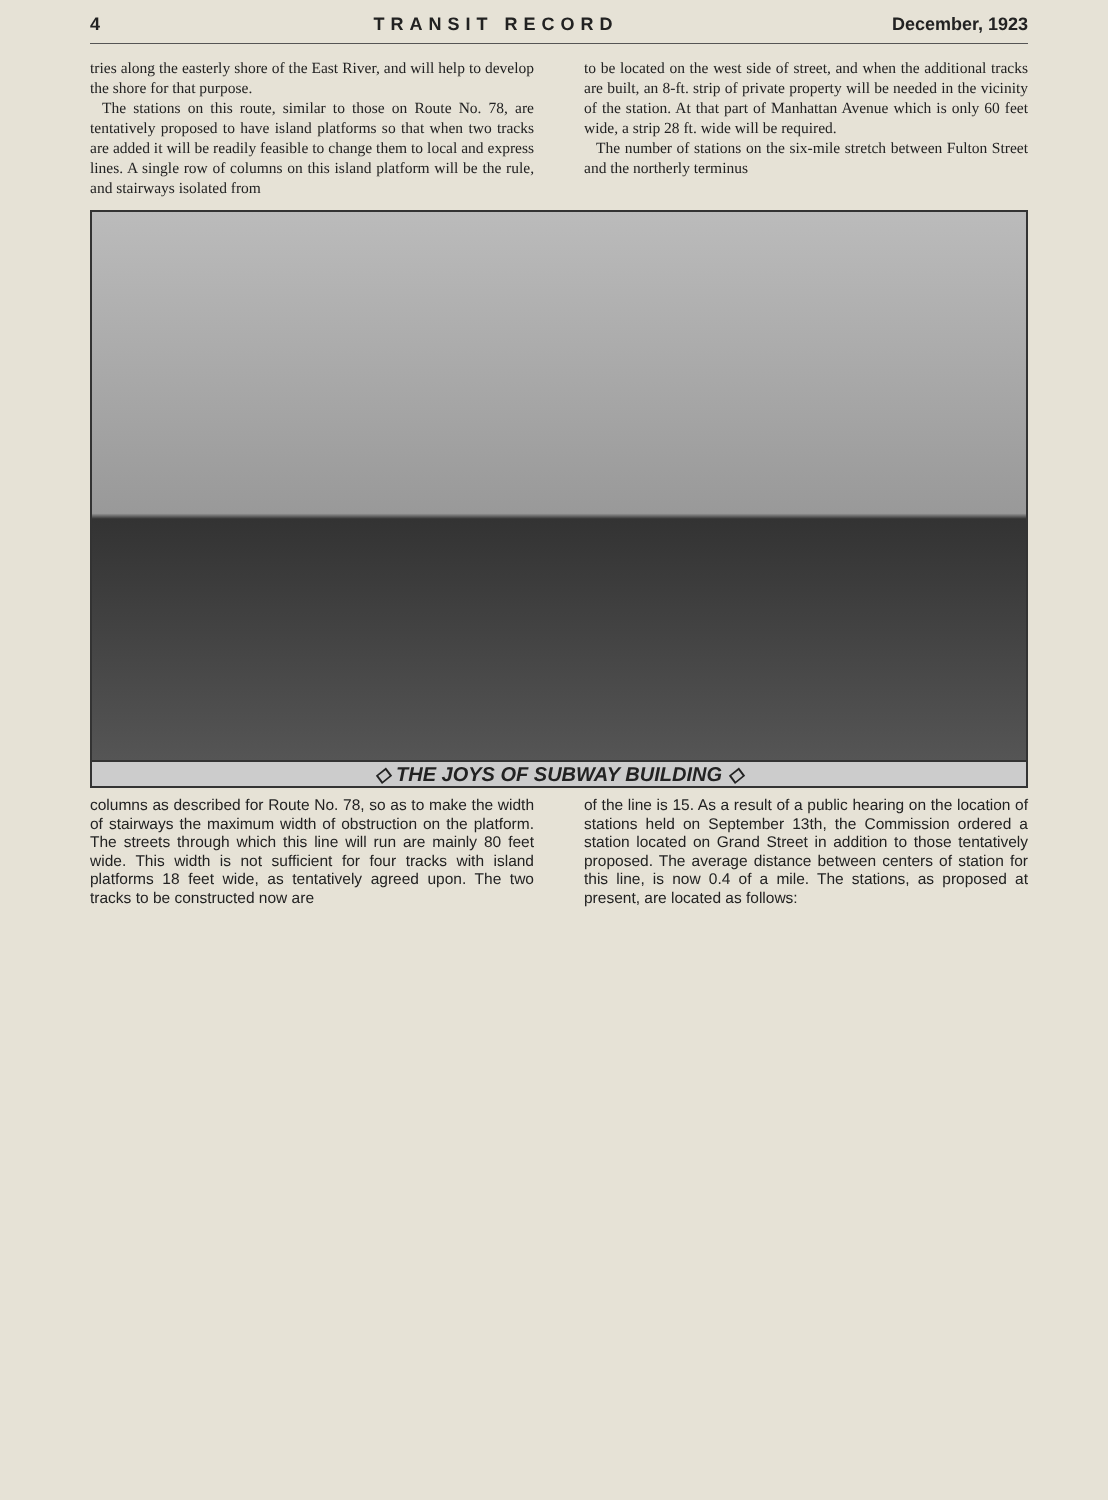4 TRANSIT RECORD December, 1923
tries along the easterly shore of the East River, and will help to develop the shore for that purpose.
The stations on this route, similar to those on Route No. 78, are tentatively proposed to have island platforms so that when two tracks are added it will be readily feasible to change them to local and express lines. A single row of columns on this island platform will be the rule, and stairways isolated from
to be located on the west side of street, and when the additional tracks are built, an 8-ft. strip of private property will be needed in the vicinity of the station. At that part of Manhattan Avenue which is only 60 feet wide, a strip 28 ft. wide will be required.
The number of stations on the six-mile stretch between Fulton Street and the northerly terminus
◇ THE JOYS OF SUBWAY BUILDING ◇
columns as described for Route No. 78, so as to make the width of stairways the maximum width of obstruction on the platform. The streets through which this line will run are mainly 80 feet wide. This width is not sufficient for four tracks with island platforms 18 feet wide, as tentatively agreed upon. The two tracks to be constructed now are
of the line is 15. As a result of a public hearing on the location of stations held on September 13th, the Commission ordered a station located on Grand Street in addition to those tentatively proposed. The average distance between centers of station for this line, is now 0.4 of a mile. The stations, as proposed at present, are located as follows: